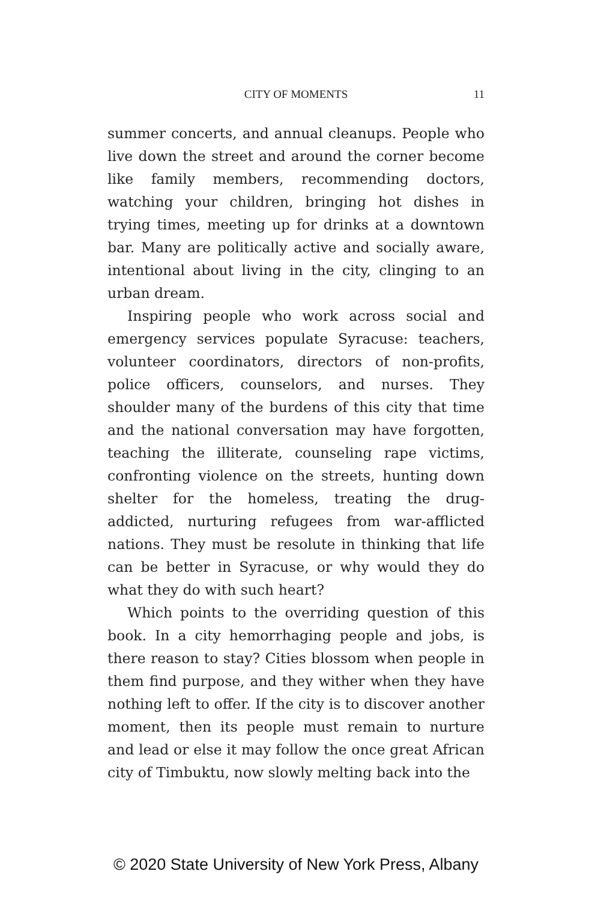CITY OF MOMENTS 11
summer concerts, and annual cleanups. People who live down the street and around the corner become like family members, recommending doctors, watching your children, bringing hot dishes in trying times, meeting up for drinks at a downtown bar. Many are politically active and socially aware, intentional about living in the city, clinging to an urban dream.
Inspiring people who work across social and emergency services populate Syracuse: teachers, volunteer coordinators, directors of non-profits, police officers, counselors, and nurses. They shoulder many of the burdens of this city that time and the national conversation may have forgotten, teaching the illiterate, counseling rape victims, confronting violence on the streets, hunting down shelter for the homeless, treating the drug-addicted, nurturing refugees from war-afflicted nations. They must be resolute in thinking that life can be better in Syracuse, or why would they do what they do with such heart?
Which points to the overriding question of this book. In a city hemorrhaging people and jobs, is there reason to stay? Cities blossom when people in them find purpose, and they wither when they have nothing left to offer. If the city is to discover another moment, then its people must remain to nurture and lead or else it may follow the once great African city of Timbuktu, now slowly melting back into the
© 2020 State University of New York Press, Albany